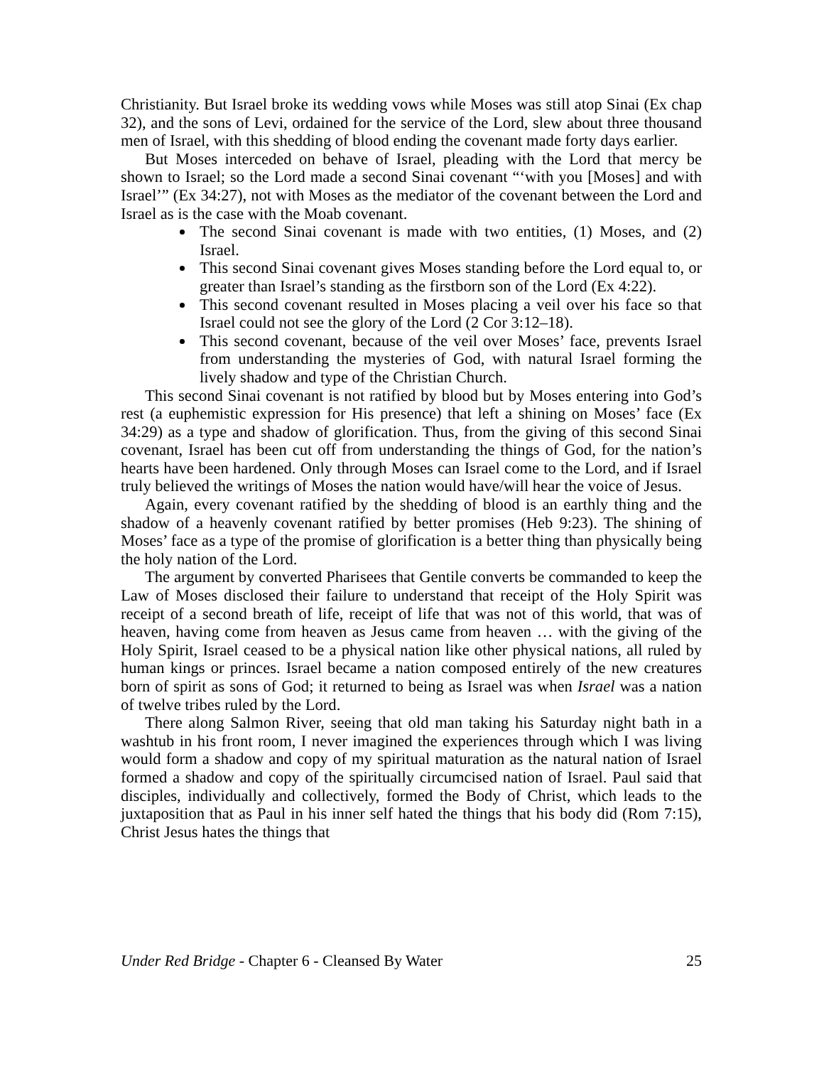Christianity. But Israel broke its wedding vows while Moses was still atop Sinai (Ex chap 32), and the sons of Levi, ordained for the service of the Lord, slew about three thousand men of Israel, with this shedding of blood ending the covenant made forty days earlier.
But Moses interceded on behave of Israel, pleading with the Lord that mercy be shown to Israel; so the Lord made a second Sinai covenant “‘with you [Moses] and with Israel’” (Ex 34:27), not with Moses as the mediator of the covenant between the Lord and Israel as is the case with the Moab covenant.
The second Sinai covenant is made with two entities, (1) Moses, and (2) Israel.
This second Sinai covenant gives Moses standing before the Lord equal to, or greater than Israel’s standing as the firstborn son of the Lord (Ex 4:22).
This second covenant resulted in Moses placing a veil over his face so that Israel could not see the glory of the Lord (2 Cor 3:12–18).
This second covenant, because of the veil over Moses’ face, prevents Israel from understanding the mysteries of God, with natural Israel forming the lively shadow and type of the Christian Church.
This second Sinai covenant is not ratified by blood but by Moses entering into God’s rest (a euphemistic expression for His presence) that left a shining on Moses’ face (Ex 34:29) as a type and shadow of glorification. Thus, from the giving of this second Sinai covenant, Israel has been cut off from understanding the things of God, for the nation’s hearts have been hardened. Only through Moses can Israel come to the Lord, and if Israel truly believed the writings of Moses the nation would have/will hear the voice of Jesus.
Again, every covenant ratified by the shedding of blood is an earthly thing and the shadow of a heavenly covenant ratified by better promises (Heb 9:23). The shining of Moses’ face as a type of the promise of glorification is a better thing than physically being the holy nation of the Lord.
The argument by converted Pharisees that Gentile converts be commanded to keep the Law of Moses disclosed their failure to understand that receipt of the Holy Spirit was receipt of a second breath of life, receipt of life that was not of this world, that was of heaven, having come from heaven as Jesus came from heaven … with the giving of the Holy Spirit, Israel ceased to be a physical nation like other physical nations, all ruled by human kings or princes. Israel became a nation composed entirely of the new creatures born of spirit as sons of God; it returned to being as Israel was when Israel was a nation of twelve tribes ruled by the Lord.
There along Salmon River, seeing that old man taking his Saturday night bath in a washtub in his front room, I never imagined the experiences through which I was living would form a shadow and copy of my spiritual maturation as the natural nation of Israel formed a shadow and copy of the spiritually circumcised nation of Israel. Paul said that disciples, individually and collectively, formed the Body of Christ, which leads to the juxtaposition that as Paul in his inner self hated the things that his body did (Rom 7:15), Christ Jesus hates the things that
Under Red Bridge - Chapter 6 - Cleansed By Water 25